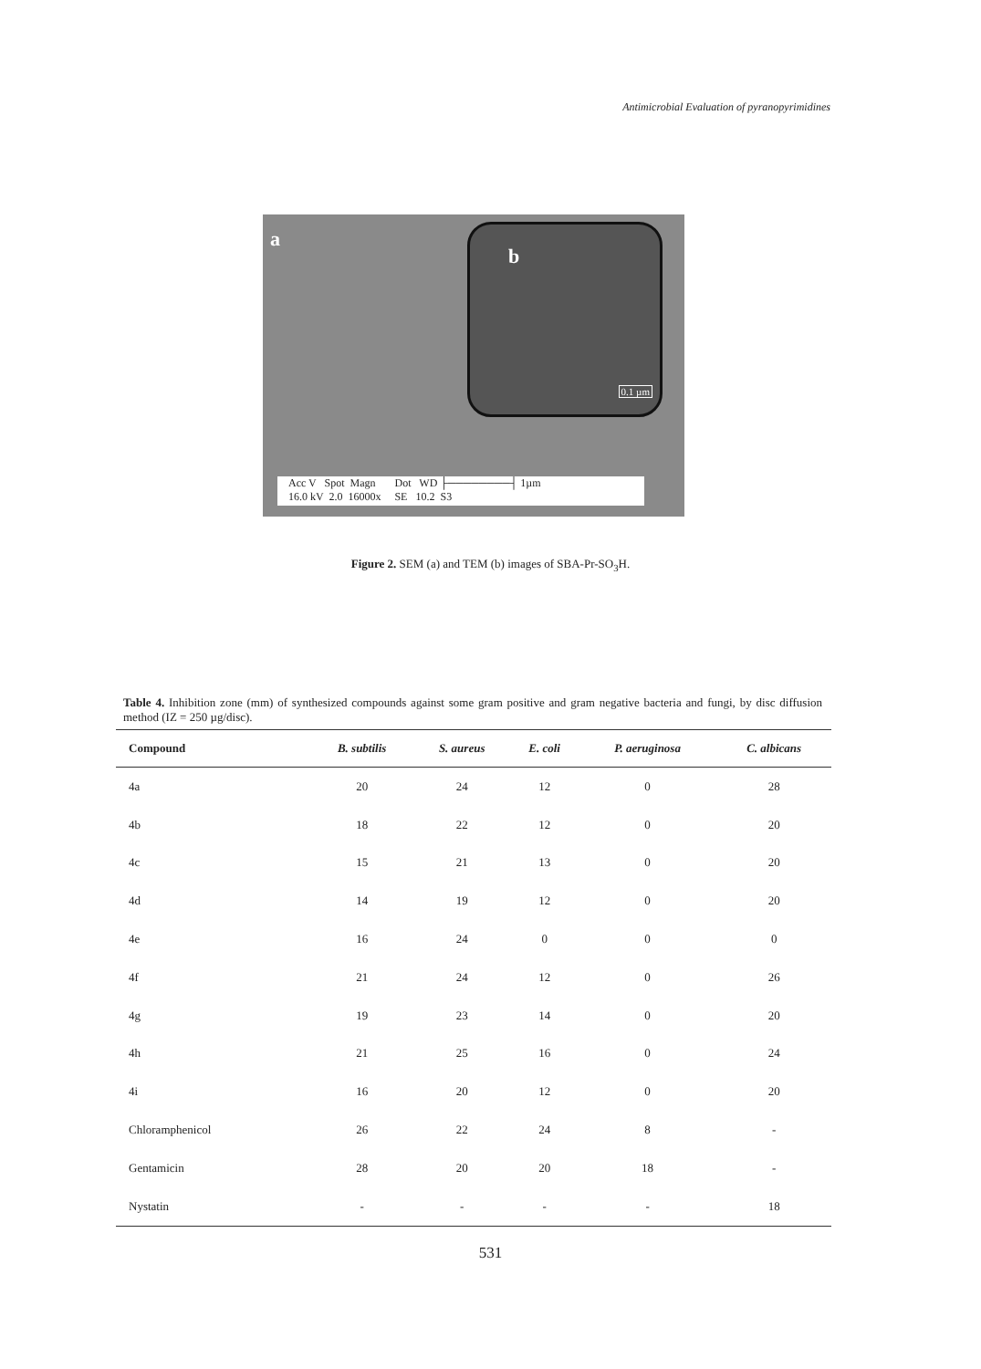Antimicrobial Evaluation of pyranopyrimidines
a
b
0.1 µm
Acc V Spot Magn Dot WD ├────────┤ 1µm
16.0 kV 2.0 16000x SE 10.2 S3
Figure 2. SEM (a) and TEM (b) images of SBA-Pr-SO<sub>3</sub>H.
Table 4. Inhibition zone (mm) of synthesized compounds against some gram positive and gram negative bacteria and fungi, by disc diffusion method (IZ = 250 µg/disc).
| Compound | B. subtilis | S. aureus | E. coli | P. aeruginosa | C. albicans |
| --- | --- | --- | --- | --- | --- |
| 4a | 20 | 24 | 12 | 0 | 28 |
| 4b | 18 | 22 | 12 | 0 | 20 |
| 4c | 15 | 21 | 13 | 0 | 20 |
| 4d | 14 | 19 | 12 | 0 | 20 |
| 4e | 16 | 24 | 0 | 0 | 0 |
| 4f | 21 | 24 | 12 | 0 | 26 |
| 4g | 19 | 23 | 14 | 0 | 20 |
| 4h | 21 | 25 | 16 | 0 | 24 |
| 4i | 16 | 20 | 12 | 0 | 20 |
| Chloramphenicol | 26 | 22 | 24 | 8 | - |
| Gentamicin | 28 | 20 | 20 | 18 | - |
| Nystatin | - | - | - | - | 18 |
531